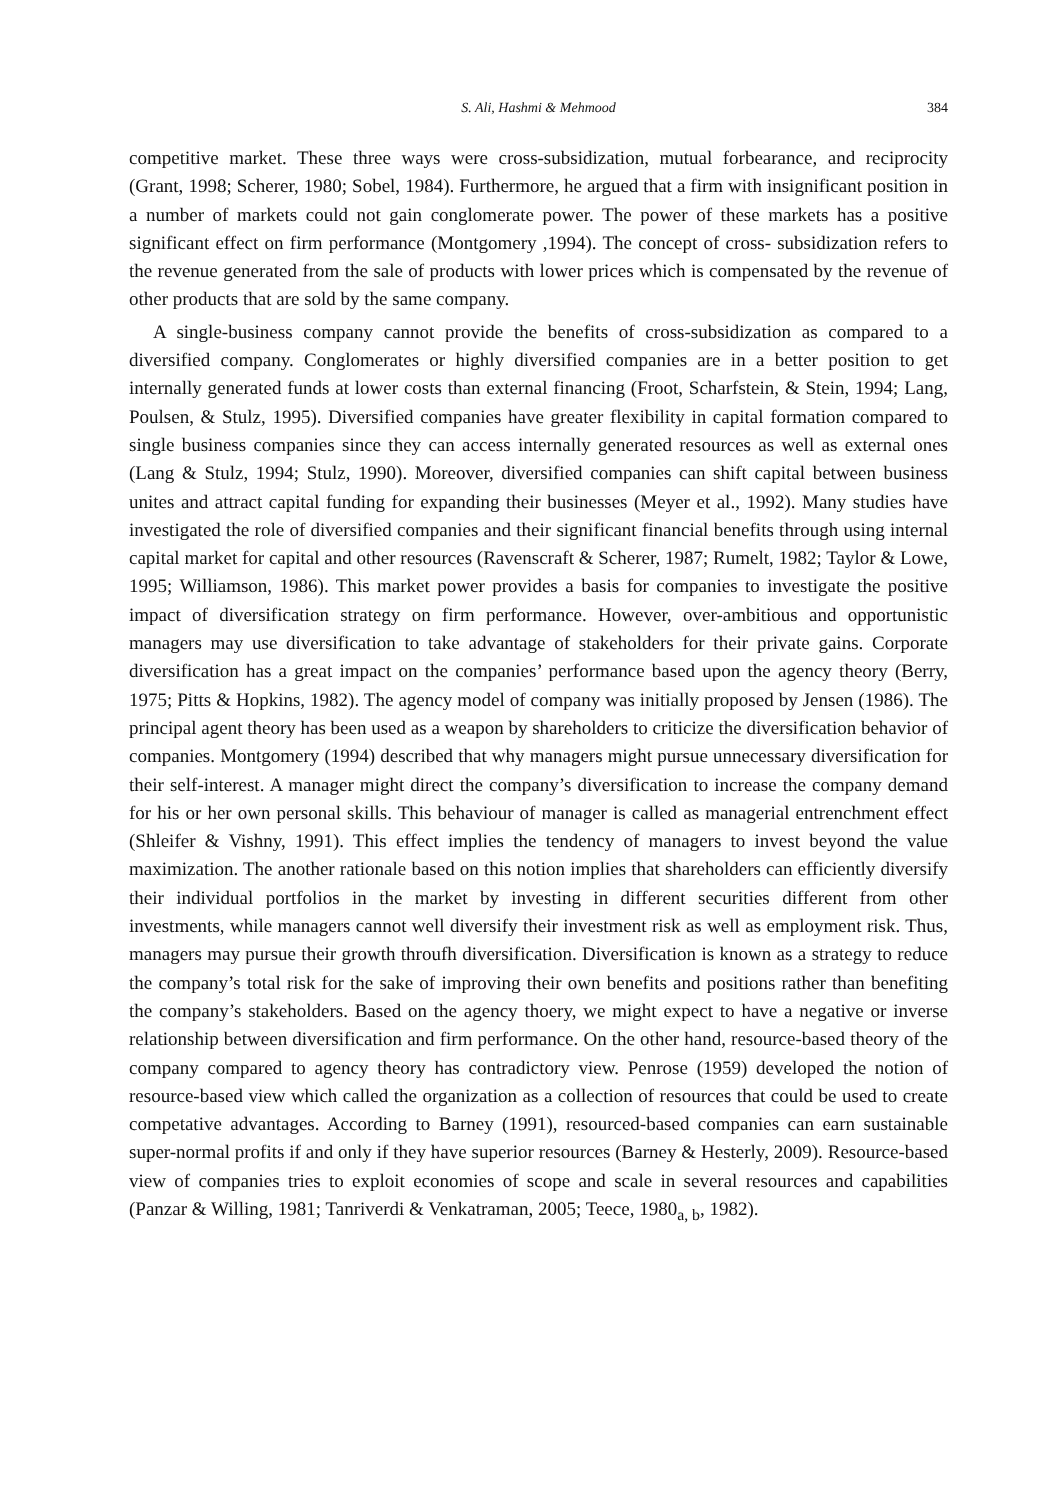S. Ali, Hashmi & Mehmood 384
competitive market. These three ways were cross-subsidization, mutual forbearance, and reciprocity (Grant, 1998; Scherer, 1980; Sobel, 1984). Furthermore, he argued that a firm with insignificant position in a number of markets could not gain conglomerate power. The power of these markets has a positive significant effect on firm performance (Montgomery ,1994). The concept of cross- subsidization refers to the revenue generated from the sale of products with lower prices which is compensated by the revenue of other products that are sold by the same company.
A single-business company cannot provide the benefits of cross-subsidization as compared to a diversified company. Conglomerates or highly diversified companies are in a better position to get internally generated funds at lower costs than external financing (Froot, Scharfstein, & Stein, 1994; Lang, Poulsen, & Stulz, 1995). Diversified companies have greater flexibility in capital formation compared to single business companies since they can access internally generated resources as well as external ones (Lang & Stulz, 1994; Stulz, 1990). Moreover, diversified companies can shift capital between business unites and attract capital funding for expanding their businesses (Meyer et al., 1992). Many studies have investigated the role of diversified companies and their significant financial benefits through using internal capital market for capital and other resources (Ravenscraft & Scherer, 1987; Rumelt, 1982; Taylor & Lowe, 1995; Williamson, 1986). This market power provides a basis for companies to investigate the positive impact of diversification strategy on firm performance. However, over-ambitious and opportunistic managers may use diversification to take advantage of stakeholders for their private gains. Corporate diversification has a great impact on the companies’ performance based upon the agency theory (Berry, 1975; Pitts & Hopkins, 1982). The agency model of company was initially proposed by Jensen (1986). The principal agent theory has been used as a weapon by shareholders to criticize the diversification behavior of companies. Montgomery (1994) described that why managers might pursue unnecessary diversification for their self-interest. A manager might direct the company’s diversification to increase the company demand for his or her own personal skills. This behaviour of manager is called as managerial entrenchment effect (Shleifer & Vishny, 1991). This effect implies the tendency of managers to invest beyond the value maximization. The another rationale based on this notion implies that shareholders can efficiently diversify their individual portfolios in the market by investing in different securities different from other investments, while managers cannot well diversify their investment risk as well as employment risk. Thus, managers may pursue their growth throufh diversification. Diversification is known as a strategy to reduce the company’s total risk for the sake of improving their own benefits and positions rather than benefiting the company’s stakeholders. Based on the agency thoery, we might expect to have a negative or inverse relationship between diversification and firm performance. On the other hand, resource-based theory of the company compared to agency theory has contradictory view. Penrose (1959) developed the notion of resource-based view which called the organization as a collection of resources that could be used to create competative advantages. According to Barney (1991), resourced-based companies can earn sustainable super-normal profits if and only if they have superior resources (Barney & Hesterly, 2009). Resource-based view of companies tries to exploit economies of scope and scale in several resources and capabilities (Panzar & Willing, 1981; Tanriverdi & Venkatraman, 2005; Teece, 1980<sub>a, b</sub>, 1982).